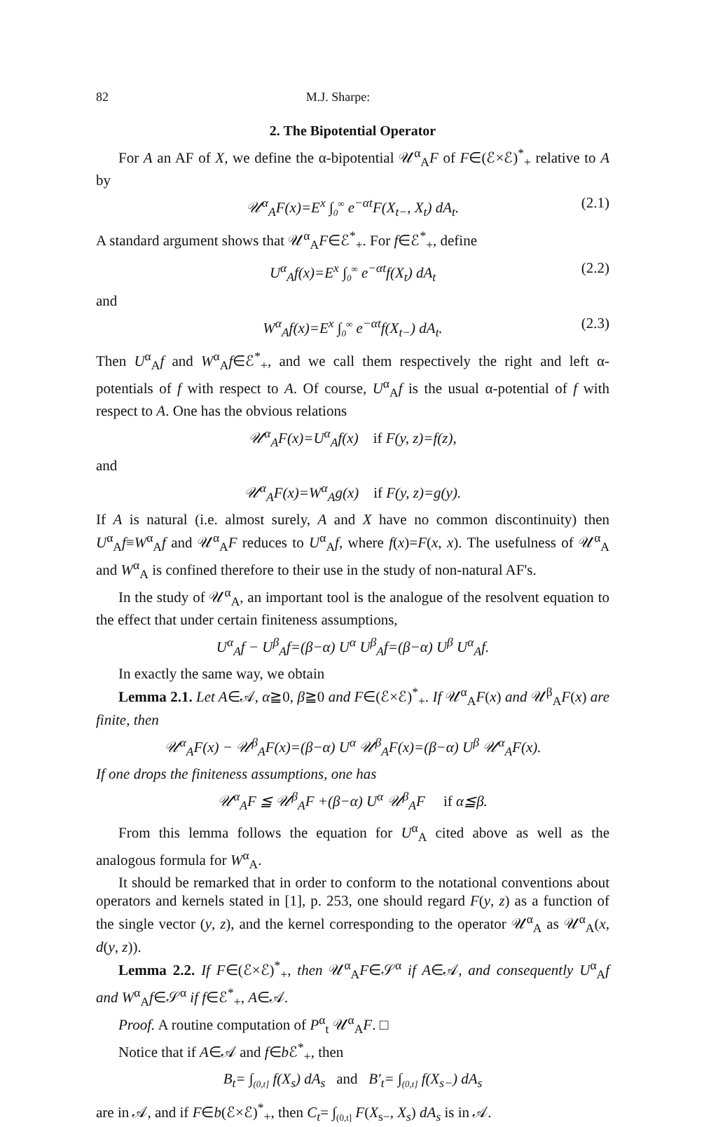82 M.J. Sharpe:
2. The Bipotential Operator
For A an AF of X, we define the α-bipotential 𝒰<sup>α</sup><sub>A</sub>F of F∈(ℰ×ℰ)<sup>*</sup><sub>+</sub> relative to A by
𝒰<sup>α</sup><sub>A</sub>F(x)=E<sup>x</sup> ∫<sub>0</sub><sup>∞</sup> e<sup>−αt</sup>F(X<sub>t−</sub>, X<sub>t</sub>) dA<sub>t</sub>. (2.1)
A standard argument shows that 𝒰<sup>α</sup><sub>A</sub>F∈ℰ<sup>*</sup><sub>+</sub>. For f∈ℰ<sup>*</sup><sub>+</sub>, define
U<sup>α</sup><sub>A</sub>f(x)=E<sup>x</sup> ∫<sub>0</sub><sup>∞</sup> e<sup>−αt</sup>f(X<sub>t</sub>) dA<sub>t</sub> (2.2)
and
W<sup>α</sup><sub>A</sub>f(x)=E<sup>x</sup> ∫<sub>0</sub><sup>∞</sup> e<sup>−αt</sup>f(X<sub>t−</sub>) dA<sub>t</sub>. (2.3)
Then U<sup>α</sup><sub>A</sub>f and W<sup>α</sup><sub>A</sub>f∈ℰ<sup>*</sup><sub>+</sub>, and we call them respectively the right and left α-potentials of f with respect to A. Of course, U<sup>α</sup><sub>A</sub>f is the usual α-potential of f with respect to A. One has the obvious relations
𝒰<sup>α</sup><sub>A</sub>F(x)=U<sup>α</sup><sub>A</sub>f(x) if F(y, z)=f(z),
and
𝒰<sup>α</sup><sub>A</sub>F(x)=W<sup>α</sup><sub>A</sub>g(x) if F(y, z)=g(y).
If A is natural (i.e. almost surely, A and X have no common discontinuity) then U<sup>α</sup><sub>A</sub>f≡W<sup>α</sup><sub>A</sub>f and 𝒰<sup>α</sup><sub>A</sub>F reduces to U<sup>α</sup><sub>A</sub>f, where f(x)=F(x, x). The usefulness of 𝒰<sup>α</sup><sub>A</sub> and W<sup>α</sup><sub>A</sub> is confined therefore to their use in the study of non-natural AF's.
In the study of 𝒰<sup>α</sup><sub>A</sub>, an important tool is the analogue of the resolvent equation to the effect that under certain finiteness assumptions,
U<sup>α</sup><sub>A</sub>f − U<sup>β</sup><sub>A</sub>f=(β−α) U<sup>α</sup> U<sup>β</sup><sub>A</sub>f=(β−α) U<sup>β</sup> U<sup>α</sup><sub>A</sub>f.
In exactly the same way, we obtain
Lemma 2.1. Let A∈𝒜, α≧0, β≧0 and F∈(ℰ×ℰ)<sup>*</sup><sub>+</sub>. If 𝒰<sup>α</sup><sub>A</sub>F(x) and 𝒰<sup>β</sup><sub>A</sub>F(x) are finite, then
𝒰<sup>α</sup><sub>A</sub>F(x) − 𝒰<sup>β</sup><sub>A</sub>F(x)=(β−α) U<sup>α</sup> 𝒰<sup>β</sup><sub>A</sub>F(x)=(β−α) U<sup>β</sup> 𝒰<sup>α</sup><sub>A</sub>F(x).
If one drops the finiteness assumptions, one has
𝒰<sup>α</sup><sub>A</sub>F ≦ 𝒰<sup>β</sup><sub>A</sub>F +(β−α) U<sup>α</sup> 𝒰<sup>β</sup><sub>A</sub>F if α≦β.
From this lemma follows the equation for U<sup>α</sup><sub>A</sub> cited above as well as the analogous formula for W<sup>α</sup><sub>A</sub>.
It should be remarked that in order to conform to the notational conventions about operators and kernels stated in [1], p. 253, one should regard F(y, z) as a function of the single vector (y, z), and the kernel corresponding to the operator 𝒰<sup>α</sup><sub>A</sub> as 𝒰<sup>α</sup><sub>A</sub>(x, d(y, z)).
Lemma 2.2. If F∈(ℰ×ℰ)<sup>*</sup><sub>+</sub>, then 𝒰<sup>α</sup><sub>A</sub>F∈𝒮<sup>α</sup> if A∈𝒜, and consequently U<sup>α</sup><sub>A</sub>f and W<sup>α</sup><sub>A</sub>f∈𝒮<sup>α</sup> if f∈ℰ<sup>*</sup><sub>+</sub>, A∈𝒜.
Proof. A routine computation of P<sup>α</sup><sub>t</sub> 𝒰<sup>α</sup><sub>A</sub>F. □
Notice that if A∈𝒜 and f∈b ℰ<sup>*</sup><sub>+</sub>, then
B<sub>t</sub>= ∫<sub>(0,t]</sub> f(X<sub>s</sub>) dA<sub>s</sub> and B′<sub>t</sub>= ∫<sub>(0,t]</sub> f(X<sub>s−</sub>) dA<sub>s</sub>
are in 𝒜, and if F∈b(ℰ×ℰ)<sup>*</sup><sub>+</sub>, then C<sub>t</sub>= ∫<sub>(0,t]</sub> F(X<sub>s−</sub>, X<sub>s</sub>) dA<sub>s</sub> is in 𝒜.